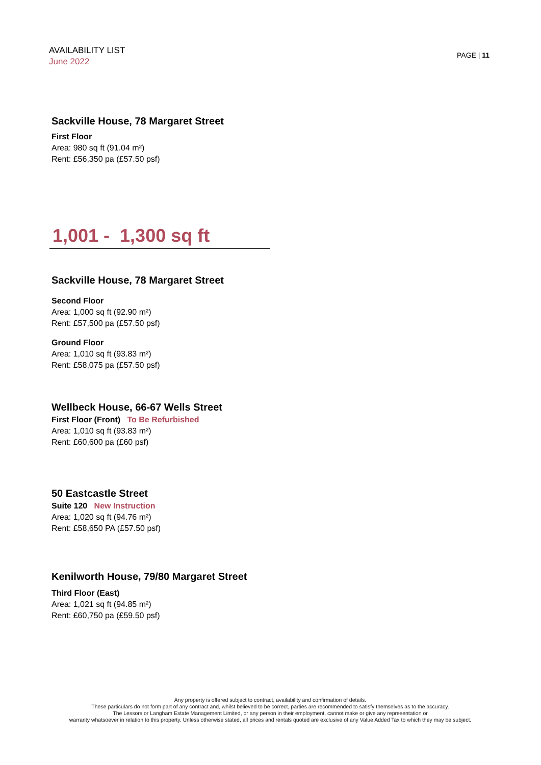AVAILABILITY LIST
June 2022
PAGE | 11
Sackville House, 78 Margaret Street
First Floor
Area: 980 sq ft (91.04 m²)
Rent: £56,350 pa (£57.50 psf)
1,001 - 1,300 sq ft
Sackville House, 78 Margaret Street
Second Floor
Area: 1,000 sq ft (92.90 m²)
Rent: £57,500 pa (£57.50 psf)
Ground Floor
Area: 1,010 sq ft (93.83 m²)
Rent: £58,075 pa (£57.50 psf)
Wellbeck House, 66-67 Wells Street
First Floor (Front) To Be Refurbished
Area: 1,010 sq ft (93.83 m²)
Rent: £60,600 pa (£60 psf)
50 Eastcastle Street
Suite 120 New Instruction
Area: 1,020 sq ft (94.76 m²)
Rent: £58,650 PA (£57.50 psf)
Kenilworth House, 79/80 Margaret Street
Third Floor (East)
Area: 1,021 sq ft (94.85 m²)
Rent: £60,750 pa (£59.50 psf)
Any property is offered subject to contract, availability and confirmation of details.
These particulars do not form part of any contract and, whilst believed to be correct, parties are recommended to satisfy themselves as to the accuracy.
The Lessors or Langham Estate Management Limited, or any person in their employment, cannot make or give any representation or
warranty whatsoever in relation to this property. Unless otherwise stated, all prices and rentals quoted are exclusive of any Value Added Tax to which they may be subject.